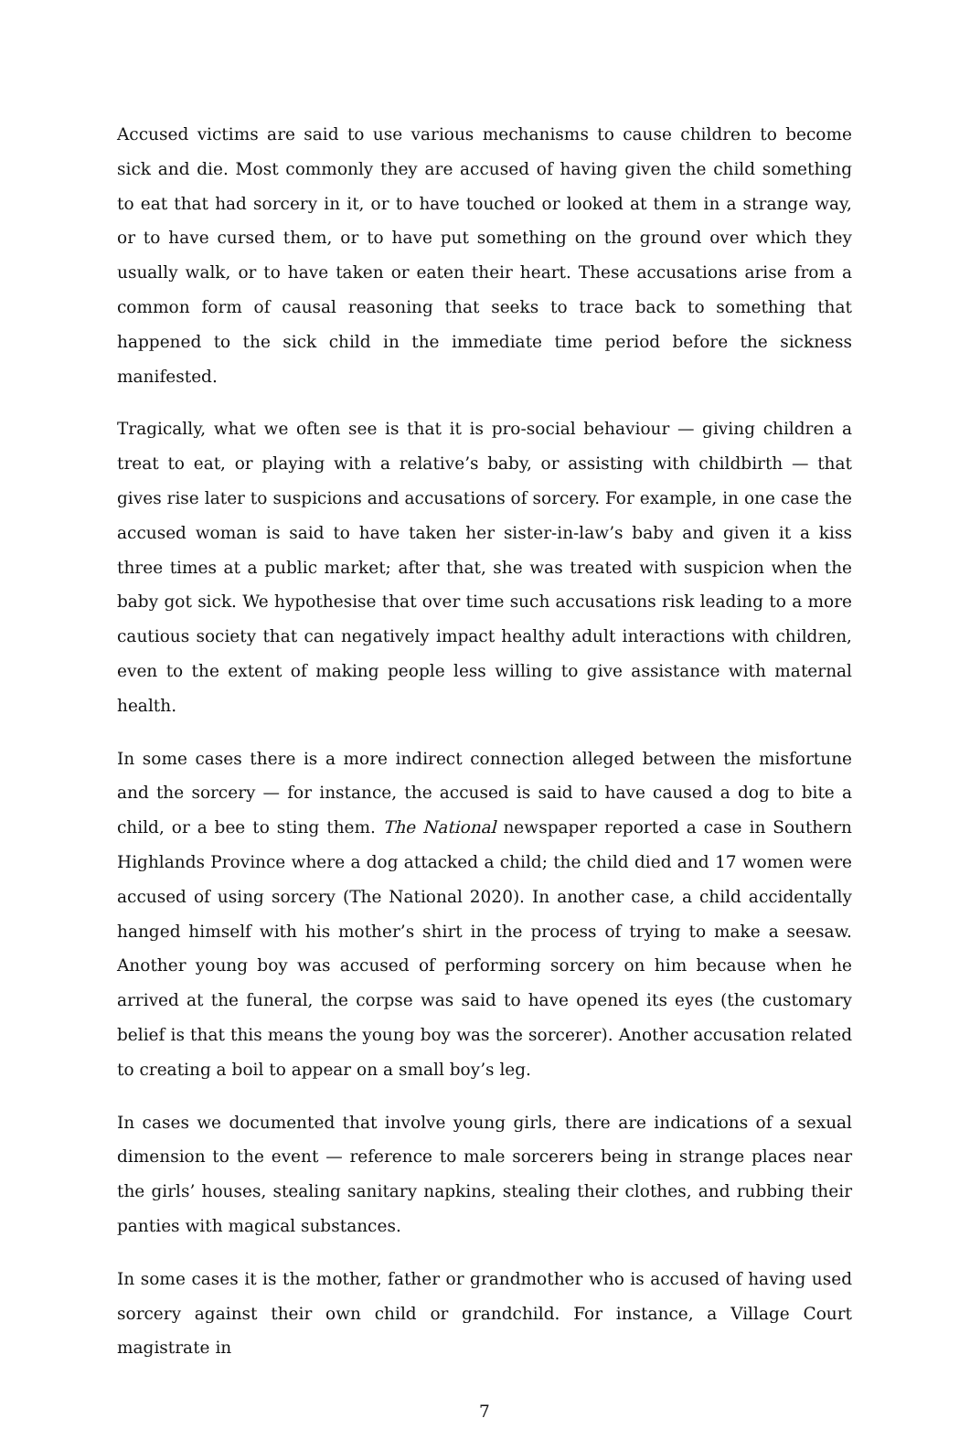Accused victims are said to use various mechanisms to cause children to become sick and die. Most commonly they are accused of having given the child something to eat that had sorcery in it, or to have touched or looked at them in a strange way, or to have cursed them, or to have put something on the ground over which they usually walk, or to have taken or eaten their heart. These accusations arise from a common form of causal reasoning that seeks to trace back to something that happened to the sick child in the immediate time period before the sickness manifested.
Tragically, what we often see is that it is pro-social behaviour — giving children a treat to eat, or playing with a relative’s baby, or assisting with childbirth — that gives rise later to suspicions and accusations of sorcery. For example, in one case the accused woman is said to have taken her sister-in-law’s baby and given it a kiss three times at a public market; after that, she was treated with suspicion when the baby got sick. We hypothesise that over time such accusations risk leading to a more cautious society that can negatively impact healthy adult interactions with children, even to the extent of making people less willing to give assistance with maternal health.
In some cases there is a more indirect connection alleged between the misfortune and the sorcery — for instance, the accused is said to have caused a dog to bite a child, or a bee to sting them. The National newspaper reported a case in Southern Highlands Province where a dog attacked a child; the child died and 17 women were accused of using sorcery (The National 2020). In another case, a child accidentally hanged himself with his mother’s shirt in the process of trying to make a seesaw. Another young boy was accused of performing sorcery on him because when he arrived at the funeral, the corpse was said to have opened its eyes (the customary belief is that this means the young boy was the sorcerer). Another accusation related to creating a boil to appear on a small boy’s leg.
In cases we documented that involve young girls, there are indications of a sexual dimension to the event — reference to male sorcerers being in strange places near the girls’ houses, stealing sanitary napkins, stealing their clothes, and rubbing their panties with magical substances.
In some cases it is the mother, father or grandmother who is accused of having used sorcery against their own child or grandchild. For instance, a Village Court magistrate in
7